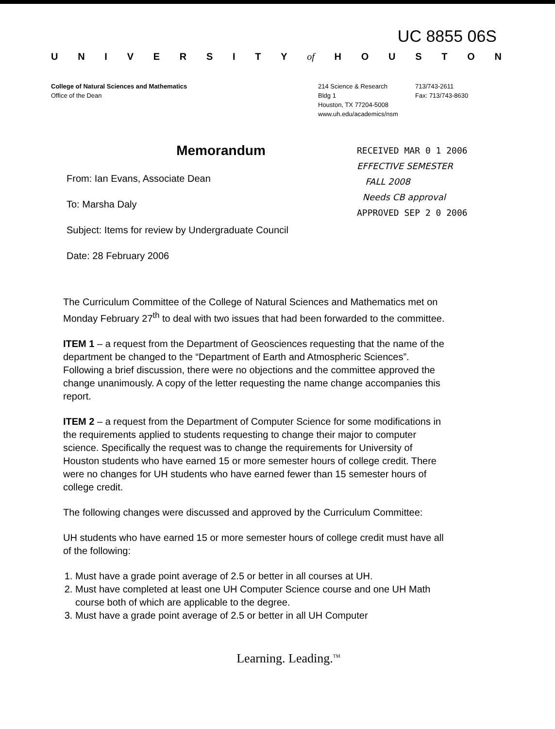UC 8855 06S
UNIVERSITY of HOUSTON
College of Natural Sciences and Mathematics
Office of the Dean
214 Science & Research
Bldg 1
Houston, TX 77204-5008
www.uh.edu/academics/nsm
713/743-2611
Fax: 713/743-8630
Memorandum
From: Ian Evans, Associate Dean
To: Marsha Daly
Subject: Items for review by Undergraduate Council
Date: 28 February 2006
RECEIVED MAR 0 1 2006
EFFECTIVE SEMESTER
FALL 2008
Needs CB approval
APPROVED SEP 2 0 2006
The Curriculum Committee of the College of Natural Sciences and Mathematics met on Monday February 27<sup>th</sup> to deal with two issues that had been forwarded to the committee.
ITEM 1 – a request from the Department of Geosciences requesting that the name of the department be changed to the “Department of Earth and Atmospheric Sciences”. Following a brief discussion, there were no objections and the committee approved the change unanimously. A copy of the letter requesting the name change accompanies this report.
ITEM 2 – a request from the Department of Computer Science for some modifications in the requirements applied to students requesting to change their major to computer science. Specifically the request was to change the requirements for University of Houston students who have earned 15 or more semester hours of college credit. There were no changes for UH students who have earned fewer than 15 semester hours of college credit.
The following changes were discussed and approved by the Curriculum Committee:
UH students who have earned 15 or more semester hours of college credit must have all of the following:
1. Must have a grade point average of 2.5 or better in all courses at UH.
2. Must have completed at least one UH Computer Science course and one UH Math course both of which are applicable to the degree.
3. Must have a grade point average of 2.5 or better in all UH Computer
Learning. Leading.<sup>TM</sup>